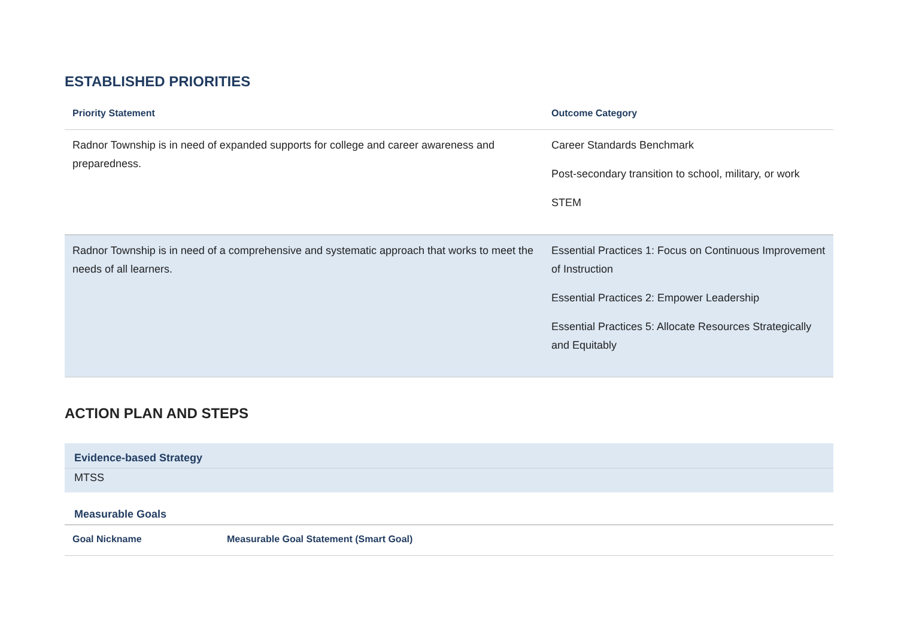ESTABLISHED PRIORITIES
| Priority Statement | Outcome Category |
| --- | --- |
| Radnor Township is in need of expanded supports for college and career awareness and preparedness. | Career Standards Benchmark Post-secondary transition to school, military, or work STEM |
| Radnor Township is in need of a comprehensive and systematic approach that works to meet the needs of all learners. | Essential Practices 1: Focus on Continuous Improvement of Instruction Essential Practices 2: Empower Leadership Essential Practices 5: Allocate Resources Strategically and Equitably |
ACTION PLAN AND STEPS
Evidence-based Strategy
MTSS
Measurable Goals
| Goal Nickname | Measurable Goal Statement (Smart Goal) |
| --- | --- |